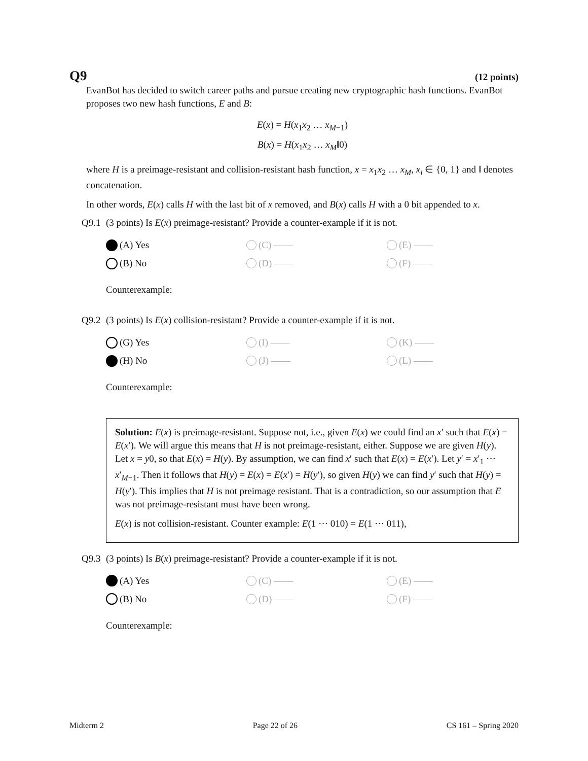Q9 (12 points)
EvanBot has decided to switch career paths and pursue creating new cryptographic hash functions. EvanBot proposes two new hash functions, E and B:
E(x) = H(x<sub>1</sub>x<sub>2</sub> … x<sub>M−1</sub>)
B(x) = H(x<sub>1</sub>x<sub>2</sub> … x<sub>M</sub>‖0)
where H is a preimage-resistant and collision-resistant hash function, x = x<sub>1</sub>x<sub>2</sub> … x<sub>M</sub>, x<sub>i</sub> ∈ {0, 1} and ‖ denotes concatenation.
In other words, E(x) calls H with the last bit of x removed, and B(x) calls H with a 0 bit appended to x.
Q9.1 (3 points) Is E(x) preimage-resistant? Provide a counter-example if it is not.
(A) Yes
(C) ——
(E) ——
(B) No
(D) ——
(F) ——
Counterexample:
Q9.2 (3 points) Is E(x) collision-resistant? Provide a counter-example if it is not.
(G) Yes
(I) ——
(K) ——
(H) No
(J) ——
(L) ——
Counterexample:
Solution: E(x) is preimage-resistant. Suppose not, i.e., given E(x) we could find an x′ such that E(x) = E(x′). We will argue this means that H is not preimage-resistant, either. Suppose we are given H(y). Let x = y0, so that E(x) = H(y). By assumption, we can find x′ such that E(x) = E(x′). Let y′ = x′<sub>1</sub> ⋯ x′<sub>M−1</sub>. Then it follows that H(y) = E(x) = E(x′) = H(y′), so given H(y) we can find y′ such that H(y) = H(y′). This implies that H is not preimage resistant. That is a contradiction, so our assumption that E was not preimage-resistant must have been wrong.
E(x) is not collision-resistant. Counter example: E(1 ⋯ 010) = E(1 ⋯ 011),
Q9.3 (3 points) Is B(x) preimage-resistant? Provide a counter-example if it is not.
(A) Yes
(C) ——
(E) ——
(B) No
(D) ——
(F) ——
Counterexample:
Midterm 2 Page 22 of 26 CS 161 – Spring 2020